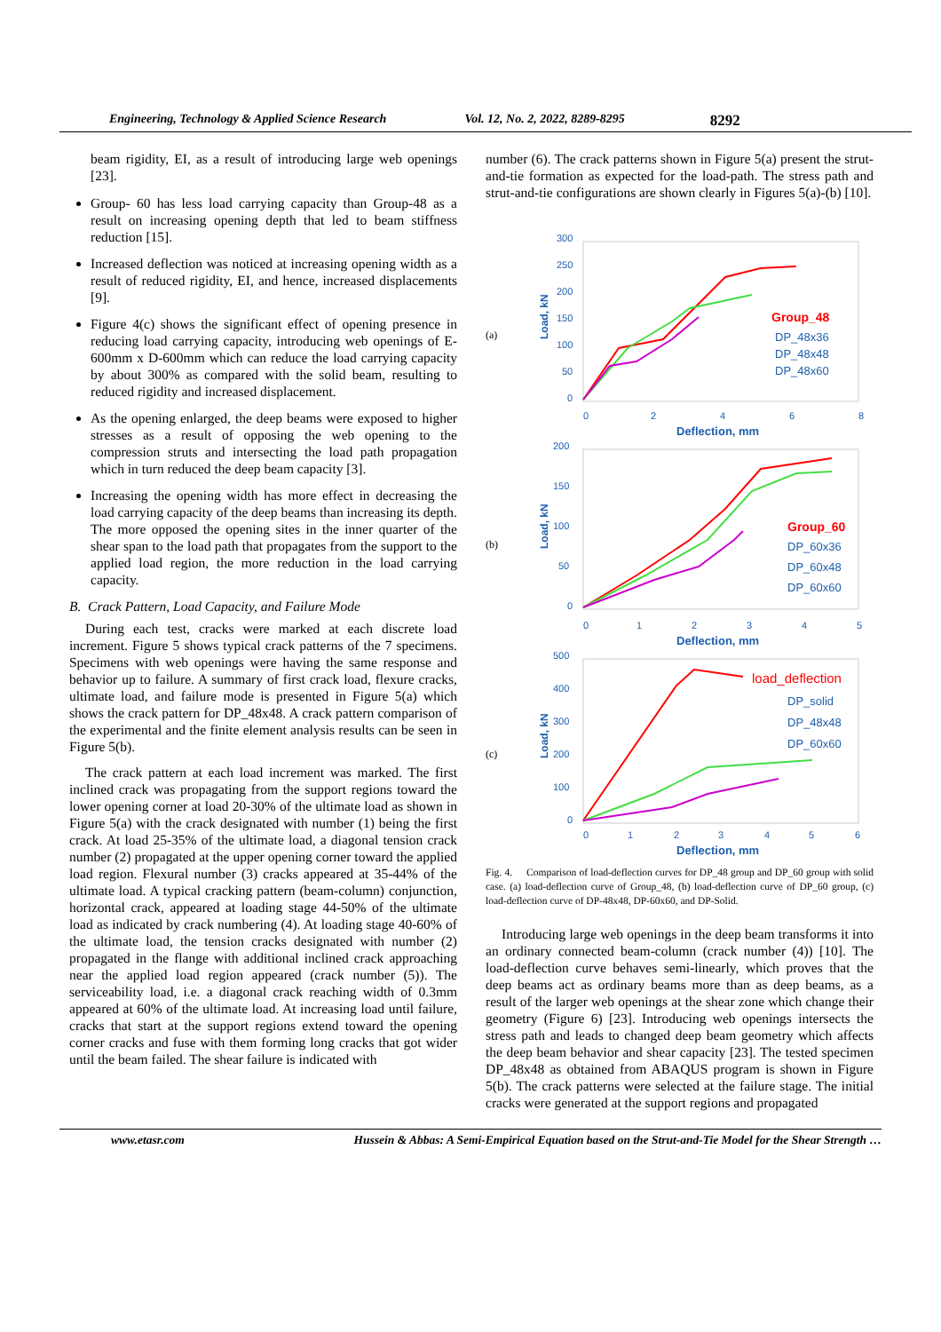Engineering, Technology & Applied Science Research Vol. 12, No. 2, 2022, 8289-8295 8292
beam rigidity, EI, as a result of introducing large web openings [23].
Group- 60 has less load carrying capacity than Group-48 as a result on increasing opening depth that led to beam stiffness reduction [15].
Increased deflection was noticed at increasing opening width as a result of reduced rigidity, EI, and hence, increased displacements [9].
Figure 4(c) shows the significant effect of opening presence in reducing load carrying capacity, introducing web openings of E-600mm x D-600mm which can reduce the load carrying capacity by about 300% as compared with the solid beam, resulting to reduced rigidity and increased displacement.
As the opening enlarged, the deep beams were exposed to higher stresses as a result of opposing the web opening to the compression struts and intersecting the load path propagation which in turn reduced the deep beam capacity [3].
Increasing the opening width has more effect in decreasing the load carrying capacity of the deep beams than increasing its depth. The more opposed the opening sites in the inner quarter of the shear span to the load path that propagates from the support to the applied load region, the more reduction in the load carrying capacity.
B. Crack Pattern, Load Capacity, and Failure Mode
During each test, cracks were marked at each discrete load increment. Figure 5 shows typical crack patterns of the 7 specimens. Specimens with web openings were having the same response and behavior up to failure. A summary of first crack load, flexure cracks, ultimate load, and failure mode is presented in Figure 5(a) which shows the crack pattern for DP_48x48. A crack pattern comparison of the experimental and the finite element analysis results can be seen in Figure 5(b).
The crack pattern at each load increment was marked. The first inclined crack was propagating from the support regions toward the lower opening corner at load 20-30% of the ultimate load as shown in Figure 5(a) with the crack designated with number (1) being the first crack. At load 25-35% of the ultimate load, a diagonal tension crack number (2) propagated at the upper opening corner toward the applied load region. Flexural number (3) cracks appeared at 35-44% of the ultimate load. A typical cracking pattern (beam-column) conjunction, horizontal crack, appeared at loading stage 44-50% of the ultimate load as indicated by crack numbering (4). At loading stage 40-60% of the ultimate load, the tension cracks designated with number (2) propagated in the flange with additional inclined crack approaching near the applied load region appeared (crack number (5)). The serviceability load, i.e. a diagonal crack reaching width of 0.3mm appeared at 60% of the ultimate load. At increasing load until failure, cracks that start at the support regions extend toward the opening corner cracks and fuse with them forming long cracks that got wider until the beam failed. The shear failure is indicated with
number (6). The crack patterns shown in Figure 5(a) present the strut-and-tie formation as expected for the load-path. The stress path and strut-and-tie configurations are shown clearly in Figures 5(a)-(b) [10].
(a)
Load, kN
300
250
200
150
100
50
0
0
2
4
6
8
Deflection, mm
Group_48
DP_48x36
DP_48x48
DP_48x60
(b)
Load, kN
200
150
100
50
0
0
1
2
3
4
5
Deflection, mm
Group_60
DP_60x36
DP_60x48
DP_60x60
(c)
Load, kN
500
400
300
200
100
0
0
1
2
3
4
5
6
Deflection, mm
load_deflection
DP_solid
DP_48x48
DP_60x60
Fig. 4. Comparison of load-deflection curves for DP_48 group and DP_60 group with solid case. (a) load-deflection curve of Group_48, (b) load-deflection curve of DP_60 group, (c) load-deflection curve of DP-48x48, DP-60x60, and DP-Solid.
Introducing large web openings in the deep beam transforms it into an ordinary connected beam-column (crack number (4)) [10]. The load-deflection curve behaves semi-linearly, which proves that the deep beams act as ordinary beams more than as deep beams, as a result of the larger web openings at the shear zone which change their geometry (Figure 6) [23]. Introducing web openings intersects the stress path and leads to changed deep beam geometry which affects the deep beam behavior and shear capacity [23]. The tested specimen DP_48x48 as obtained from ABAQUS program is shown in Figure 5(b). The crack patterns were selected at the failure stage. The initial cracks were generated at the support regions and propagated
www.etasr.com Hussein & Abbas: A Semi-Empirical Equation based on the Strut-and-Tie Model for the Shear Strength …